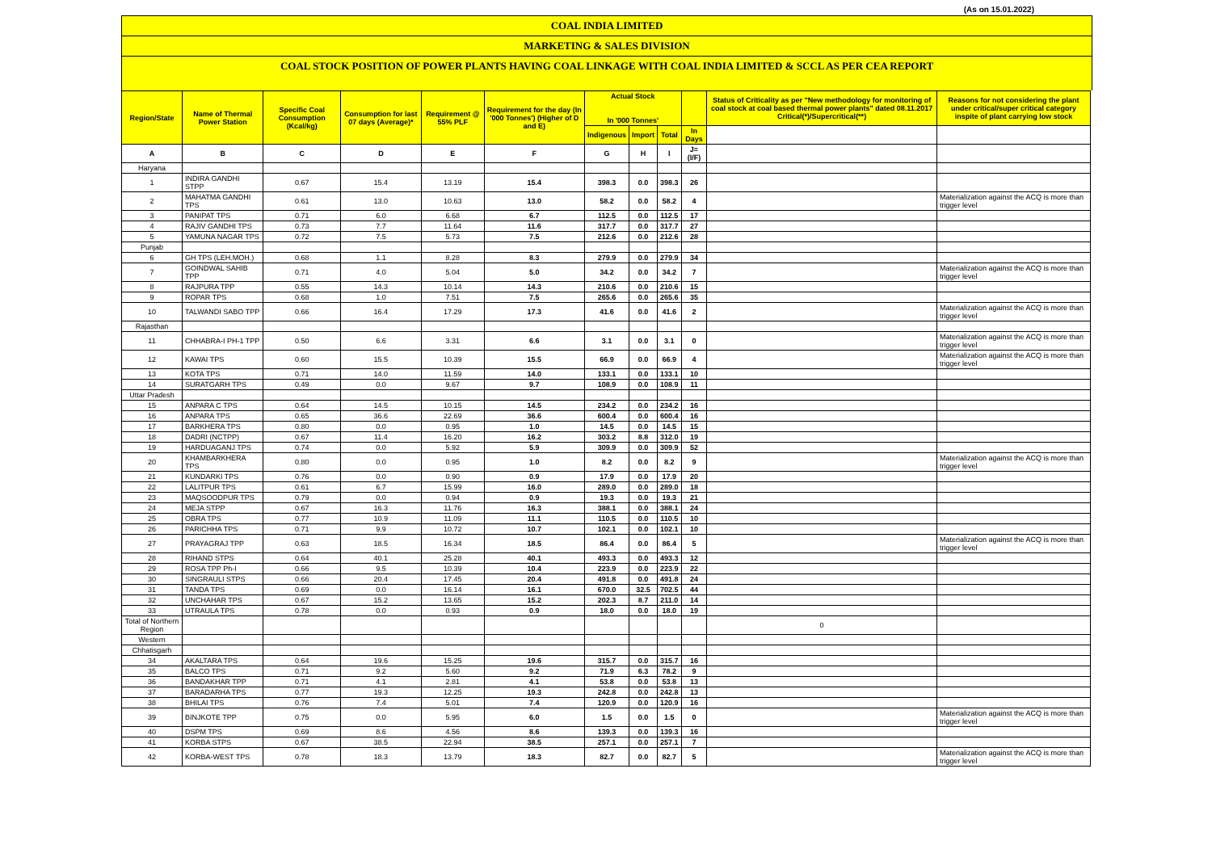(As on 15.01.2022)
COAL INDIA LIMITED
MARKETING & SALES DIVISION
COAL STOCK POSITION OF POWER PLANTS HAVING COAL LINKAGE WITH COAL INDIA LIMITED & SCCL AS PER CEA REPORT
| Region/State | Name of Thermal Power Station | Specific Coal Consumption (Kcal/kg) | Consumption for last 07 days (Average)* | Requirement @ 55% PLF | Requirement for the day (In '000 Tonnes') (Higher of D and E) | Actual Stock In '000 Tonnes' | | | | Status of Criticality as per "New methodology for monitoring of coal stock at coal based thermal power plants" dated 08.11.2017 Critical(*)/Supercritical(**) | Reasons for not considering the plant under critical/super critical category inspite of plant carrying low stock |
| --- | --- | --- | --- | --- | --- | --- | --- | --- | --- | --- | --- |
| | | | | | | Indigenous | Import | Total | In Days | | |
| A | B | C | D | E | F | G | H | I | J=(I/F) | | |
| Haryana | | | | | | | | | | | |
| 1 | INDIRA GANDHI STPP | 0.67 | 15.4 | 13.19 | 15.4 | 398.3 | 0.0 | 398.3 | 26 | | |
| 2 | MAHATMA GANDHI TPS | 0.61 | 13.0 | 10.63 | 13.0 | 58.2 | 0.0 | 58.2 | 4 | | Materialization against the ACQ is more than trigger level |
| 3 | PANIPAT TPS | 0.71 | 6.0 | 6.68 | 6.7 | 112.5 | 0.0 | 112.5 | 17 | | |
| 4 | RAJIV GANDHI TPS | 0.73 | 7.7 | 11.64 | 11.6 | 317.7 | 0.0 | 317.7 | 27 | | |
| 5 | YAMUNA NAGAR TPS | 0.72 | 7.5 | 5.73 | 7.5 | 212.6 | 0.0 | 212.6 | 28 | | |
| Punjab | | | | | | | | | | | |
| 6 | GH TPS (LEH.MOH.) | 0.68 | 1.1 | 8.28 | 8.3 | 279.9 | 0.0 | 279.9 | 34 | | |
| 7 | GOINDWAL SAHIB TPP | 0.71 | 4.0 | 5.04 | 5.0 | 34.2 | 0.0 | 34.2 | 7 | | Materialization against the ACQ is more than trigger level |
| 8 | RAJPURA TPP | 0.55 | 14.3 | 10.14 | 14.3 | 210.6 | 0.0 | 210.6 | 15 | | |
| 9 | ROPAR TPS | 0.68 | 1.0 | 7.51 | 7.5 | 265.6 | 0.0 | 265.6 | 35 | | |
| 10 | TALWANDI SABO TPP | 0.66 | 16.4 | 17.29 | 17.3 | 41.6 | 0.0 | 41.6 | 2 | | Materialization against the ACQ is more than trigger level |
| Rajasthan | | | | | | | | | | | |
| 11 | CHHABRA-I PH-1 TPP | 0.50 | 6.6 | 3.31 | 6.6 | 3.1 | 0.0 | 3.1 | 0 | | Materialization against the ACQ is more than trigger level |
| 12 | KAWAI TPS | 0.60 | 15.5 | 10.39 | 15.5 | 66.9 | 0.0 | 66.9 | 4 | | Materialization against the ACQ is more than trigger level |
| 13 | KOTA TPS | 0.71 | 14.0 | 11.59 | 14.0 | 133.1 | 0.0 | 133.1 | 10 | | |
| 14 | SURATGARH TPS | 0.49 | 0.0 | 9.67 | 9.7 | 108.9 | 0.0 | 108.9 | 11 | | |
| Uttar Pradesh | | | | | | | | | | | |
| 15 | ANPARA C TPS | 0.64 | 14.5 | 10.15 | 14.5 | 234.2 | 0.0 | 234.2 | 16 | | |
| 16 | ANPARA TPS | 0.65 | 36.6 | 22.69 | 36.6 | 600.4 | 0.0 | 600.4 | 16 | | |
| 17 | BARKHERA TPS | 0.80 | 0.0 | 0.95 | 1.0 | 14.5 | 0.0 | 14.5 | 15 | | |
| 18 | DADRI (NCTPP) | 0.67 | 11.4 | 16.20 | 16.2 | 303.2 | 8.8 | 312.0 | 19 | | |
| 19 | HARDUAGANJ TPS | 0.74 | 0.0 | 5.92 | 5.9 | 309.9 | 0.0 | 309.9 | 52 | | |
| 20 | KHAMBARKHERA TPS | 0.80 | 0.0 | 0.95 | 1.0 | 8.2 | 0.0 | 8.2 | 9 | | Materialization against the ACQ is more than trigger level |
| 21 | KUNDARKI TPS | 0.76 | 0.0 | 0.90 | 0.9 | 17.9 | 0.0 | 17.9 | 20 | | |
| 22 | LALITPUR TPS | 0.61 | 6.7 | 15.99 | 16.0 | 289.0 | 0.0 | 289.0 | 18 | | |
| 23 | MAQSOODPUR TPS | 0.79 | 0.0 | 0.94 | 0.9 | 19.3 | 0.0 | 19.3 | 21 | | |
| 24 | MEJA STPP | 0.67 | 16.3 | 11.76 | 16.3 | 388.1 | 0.0 | 388.1 | 24 | | |
| 25 | OBRA TPS | 0.77 | 10.9 | 11.09 | 11.1 | 110.5 | 0.0 | 110.5 | 10 | | |
| 26 | PARICHHA TPS | 0.71 | 9.9 | 10.72 | 10.7 | 102.1 | 0.0 | 102.1 | 10 | | |
| 27 | PRAYAGRAJ TPP | 0.63 | 18.5 | 16.34 | 18.5 | 86.4 | 0.0 | 86.4 | 5 | | Materialization against the ACQ is more than trigger level |
| 28 | RIHAND STPS | 0.64 | 40.1 | 25.28 | 40.1 | 493.3 | 0.0 | 493.3 | 12 | | |
| 29 | ROSA TPP Ph-I | 0.66 | 9.5 | 10.39 | 10.4 | 223.9 | 0.0 | 223.9 | 22 | | |
| 30 | SINGRAULI STPS | 0.66 | 20.4 | 17.45 | 20.4 | 491.8 | 0.0 | 491.8 | 24 | | |
| 31 | TANDA TPS | 0.69 | 0.0 | 16.14 | 16.1 | 670.0 | 32.5 | 702.5 | 44 | | |
| 32 | UNCHAHAR TPS | 0.67 | 15.2 | 13.65 | 15.2 | 202.3 | 8.7 | 211.0 | 14 | | |
| 33 | UTRAULA TPS | 0.78 | 0.0 | 0.93 | 0.9 | 18.0 | 0.0 | 18.0 | 19 | | |
| Total of Northern Region | | | | | | | | | | 0 | |
| Western | | | | | | | | | | | |
| Chhatisgarh | | | | | | | | | | | |
| 34 | AKALTARA TPS | 0.64 | 19.6 | 15.25 | 19.6 | 315.7 | 0.0 | 315.7 | 16 | | |
| 35 | BALCO TPS | 0.71 | 9.2 | 5.60 | 9.2 | 71.9 | 6.3 | 78.2 | 9 | | |
| 36 | BANDAKHAR TPP | 0.71 | 4.1 | 2.81 | 4.1 | 53.8 | 0.0 | 53.8 | 13 | | |
| 37 | BARADARHA TPS | 0.77 | 19.3 | 12.25 | 19.3 | 242.8 | 0.0 | 242.8 | 13 | | |
| 38 | BHILAI TPS | 0.76 | 7.4 | 5.01 | 7.4 | 120.9 | 0.0 | 120.9 | 16 | | |
| 39 | BINJKOTE TPP | 0.75 | 0.0 | 5.95 | 6.0 | 1.5 | 0.0 | 1.5 | 0 | | Materialization against the ACQ is more than trigger level |
| 40 | DSPM TPS | 0.69 | 8.6 | 4.56 | 8.6 | 139.3 | 0.0 | 139.3 | 16 | | |
| 41 | KORBA STPS | 0.67 | 38.5 | 22.94 | 38.5 | 257.1 | 0.0 | 257.1 | 7 | | |
| 42 | KORBA-WEST TPS | 0.78 | 18.3 | 13.79 | 18.3 | 82.7 | 0.0 | 82.7 | 5 | | Materialization against the ACQ is more than trigger level |